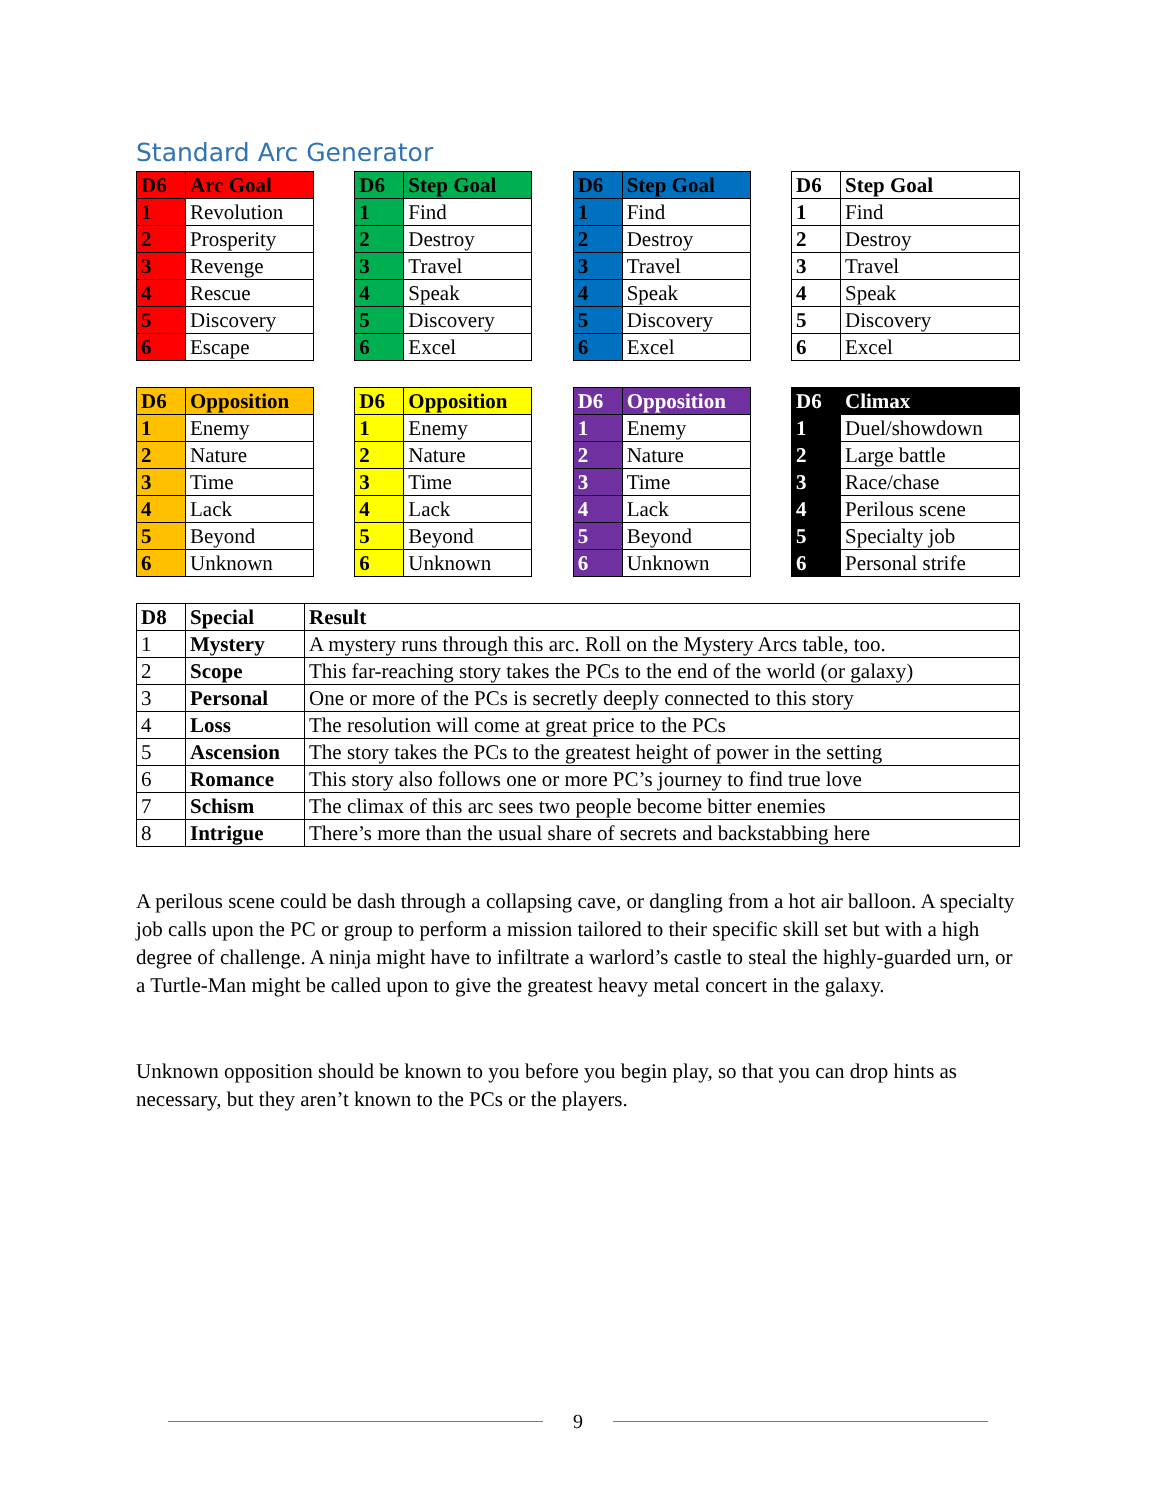Standard Arc Generator
| D6 | Arc Goal |
| --- | --- |
| 1 | Revolution |
| 2 | Prosperity |
| 3 | Revenge |
| 4 | Rescue |
| 5 | Discovery |
| 6 | Escape |
| D6 | Step Goal |
| --- | --- |
| 1 | Find |
| 2 | Destroy |
| 3 | Travel |
| 4 | Speak |
| 5 | Discovery |
| 6 | Excel |
| D6 | Step Goal |
| --- | --- |
| 1 | Find |
| 2 | Destroy |
| 3 | Travel |
| 4 | Speak |
| 5 | Discovery |
| 6 | Excel |
| D6 | Step Goal |
| --- | --- |
| 1 | Find |
| 2 | Destroy |
| 3 | Travel |
| 4 | Speak |
| 5 | Discovery |
| 6 | Excel |
| D6 | Opposition |
| --- | --- |
| 1 | Enemy |
| 2 | Nature |
| 3 | Time |
| 4 | Lack |
| 5 | Beyond |
| 6 | Unknown |
| D6 | Opposition |
| --- | --- |
| 1 | Enemy |
| 2 | Nature |
| 3 | Time |
| 4 | Lack |
| 5 | Beyond |
| 6 | Unknown |
| D6 | Opposition |
| --- | --- |
| 1 | Enemy |
| 2 | Nature |
| 3 | Time |
| 4 | Lack |
| 5 | Beyond |
| 6 | Unknown |
| D6 | Climax |
| --- | --- |
| 1 | Duel/showdown |
| 2 | Large battle |
| 3 | Race/chase |
| 4 | Perilous scene |
| 5 | Specialty job |
| 6 | Personal strife |
| D8 | Special | Result |
| --- | --- | --- |
| 1 | Mystery | A mystery runs through this arc. Roll on the Mystery Arcs table, too. |
| 2 | Scope | This far-reaching story takes the PCs to the end of the world (or galaxy) |
| 3 | Personal | One or more of the PCs is secretly deeply connected to this story |
| 4 | Loss | The resolution will come at great price to the PCs |
| 5 | Ascension | The story takes the PCs to the greatest height of power in the setting |
| 6 | Romance | This story also follows one or more PC’s journey to find true love |
| 7 | Schism | The climax of this arc sees two people become bitter enemies |
| 8 | Intrigue | There’s more than the usual share of secrets and backstabbing here |
A perilous scene could be dash through a collapsing cave, or dangling from a hot air balloon. A specialty job calls upon the PC or group to perform a mission tailored to their specific skill set but with a high degree of challenge. A ninja might have to infiltrate a warlord’s castle to steal the highly-guarded urn, or a Turtle-Man might be called upon to give the greatest heavy metal concert in the galaxy.
Unknown opposition should be known to you before you begin play, so that you can drop hints as necessary, but they aren’t known to the PCs or the players.
9